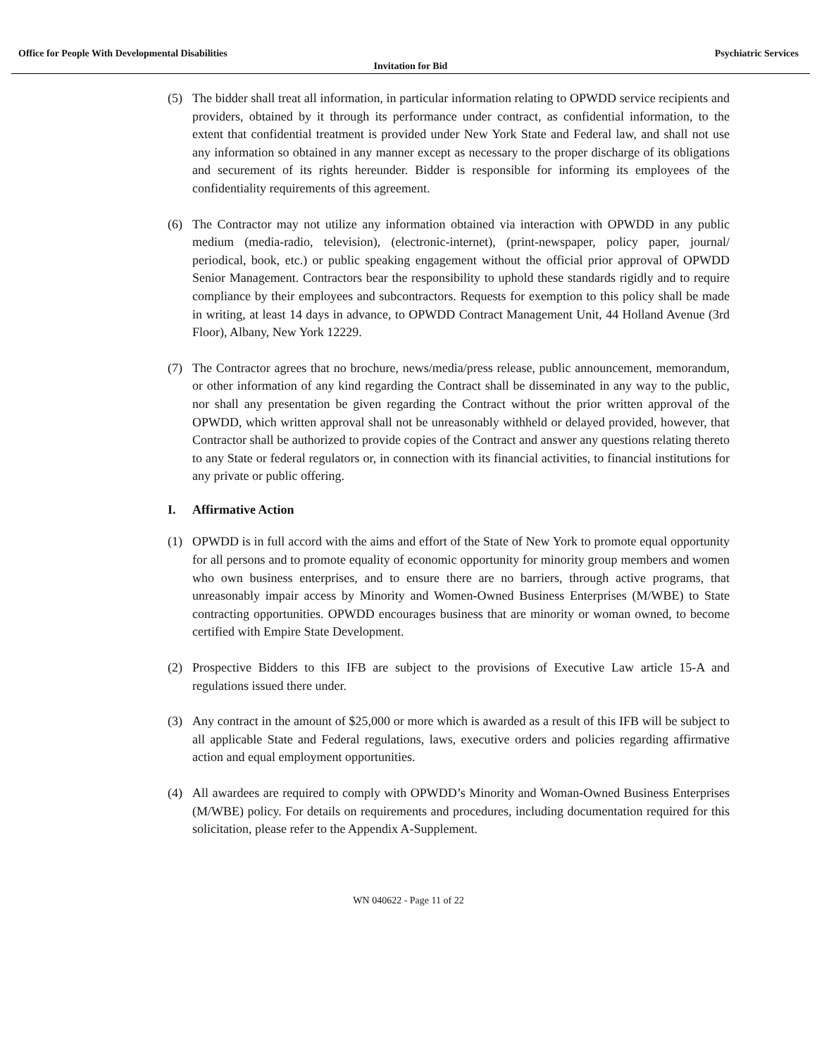Office for People With Developmental Disabilities Psychiatric Services
Invitation for Bid
(5) The bidder shall treat all information, in particular information relating to OPWDD service recipients and providers, obtained by it through its performance under contract, as confidential information, to the extent that confidential treatment is provided under New York State and Federal law, and shall not use any information so obtained in any manner except as necessary to the proper discharge of its obligations and securement of its rights hereunder. Bidder is responsible for informing its employees of the confidentiality requirements of this agreement.
(6) The Contractor may not utilize any information obtained via interaction with OPWDD in any public medium (media-radio, television), (electronic-internet), (print-newspaper, policy paper, journal/ periodical, book, etc.) or public speaking engagement without the official prior approval of OPWDD Senior Management. Contractors bear the responsibility to uphold these standards rigidly and to require compliance by their employees and subcontractors. Requests for exemption to this policy shall be made in writing, at least 14 days in advance, to OPWDD Contract Management Unit, 44 Holland Avenue (3rd Floor), Albany, New York 12229.
(7) The Contractor agrees that no brochure, news/media/press release, public announcement, memorandum, or other information of any kind regarding the Contract shall be disseminated in any way to the public, nor shall any presentation be given regarding the Contract without the prior written approval of the OPWDD, which written approval shall not be unreasonably withheld or delayed provided, however, that Contractor shall be authorized to provide copies of the Contract and answer any questions relating thereto to any State or federal regulators or, in connection with its financial activities, to financial institutions for any private or public offering.
I. Affirmative Action
(1) OPWDD is in full accord with the aims and effort of the State of New York to promote equal opportunity for all persons and to promote equality of economic opportunity for minority group members and women who own business enterprises, and to ensure there are no barriers, through active programs, that unreasonably impair access by Minority and Women-Owned Business Enterprises (M/WBE) to State contracting opportunities. OPWDD encourages business that are minority or woman owned, to become certified with Empire State Development.
(2) Prospective Bidders to this IFB are subject to the provisions of Executive Law article 15-A and regulations issued there under.
(3) Any contract in the amount of $25,000 or more which is awarded as a result of this IFB will be subject to all applicable State and Federal regulations, laws, executive orders and policies regarding affirmative action and equal employment opportunities.
(4) All awardees are required to comply with OPWDD’s Minority and Woman-Owned Business Enterprises (M/WBE) policy. For details on requirements and procedures, including documentation required for this solicitation, please refer to the Appendix A-Supplement.
WN 040622 - Page 11 of 22